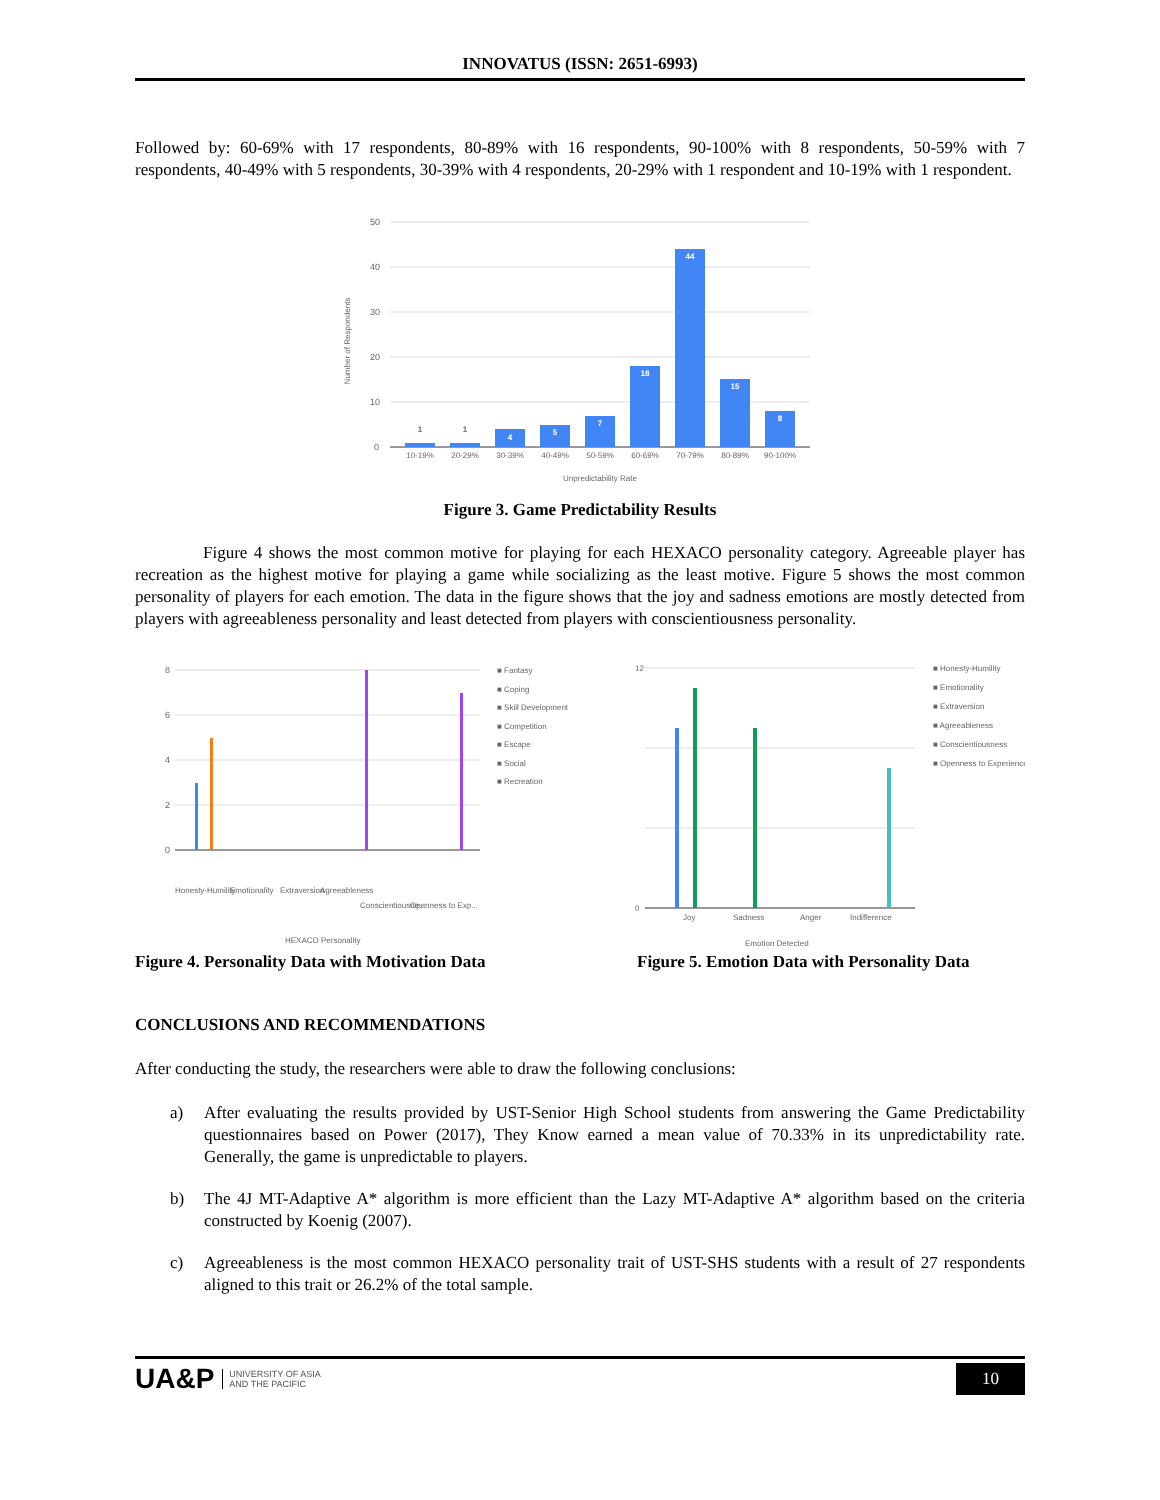INNOVATUS (ISSN: 2651-6993)
Followed by: 60-69% with 17 respondents, 80-89% with 16 respondents, 90-100% with 8 respondents, 50-59% with 7 respondents, 40-49% with 5 respondents, 30-39% with 4 respondents, 20-29% with 1 respondent and 10-19% with 1 respondent.
50
40
30
20
10
0
1
1
4
5
7
18
44
15
8
10-19%
20-29%
30-39%
40-49%
50-59%
60-69%
70-79%
80-89%
90-100%
Unpredictability Rate
Number of Respondents
Figure 3. Game Predictability Results
Figure 4 shows the most common motive for playing for each HEXACO personality category. Agreeable player has recreation as the highest motive for playing a game while socializing as the least motive. Figure 5 shows the most common personality of players for each emotion. The data in the figure shows that the joy and sadness emotions are mostly detected from players with agreeableness personality and least detected from players with conscientiousness personality.
8
6
4
2
0
■ Fantasy
■ Coping
■ Skill Development
■ Competition
■ Escape
■ Social
■ Recreation
Honesty-Humility
Emotionality
Extraversion
Agreeableness
Conscientiousne...
Openness to Exp...
HEXACO Personality
12
0
■ Honesty-Humility
■ Emotionality
■ Extraversion
■ Agreeableness
■ Conscientiousness
■ Openness to Experience
Joy
Sadness
Anger
Indifference
Emotion Detected
Figure 4. Personality Data with Motivation Data Figure 5. Emotion Data with Personality Data
CONCLUSIONS AND RECOMMENDATIONS
After conducting the study, the researchers were able to draw the following conclusions:
a) After evaluating the results provided by UST-Senior High School students from answering the Game Predictability questionnaires based on Power (2017), They Know earned a mean value of 70.33% in its unpredictability rate. Generally, the game is unpredictable to players.
b) The 4J MT-Adaptive A* algorithm is more efficient than the Lazy MT-Adaptive A* algorithm based on the criteria constructed by Koenig (2007).
c) Agreeableness is the most common HEXACO personality trait of UST-SHS students with a result of 27 respondents aligned to this trait or 26.2% of the total sample.
UA&P UNIVERSITY OF ASIA
AND THE PACIFIC
10